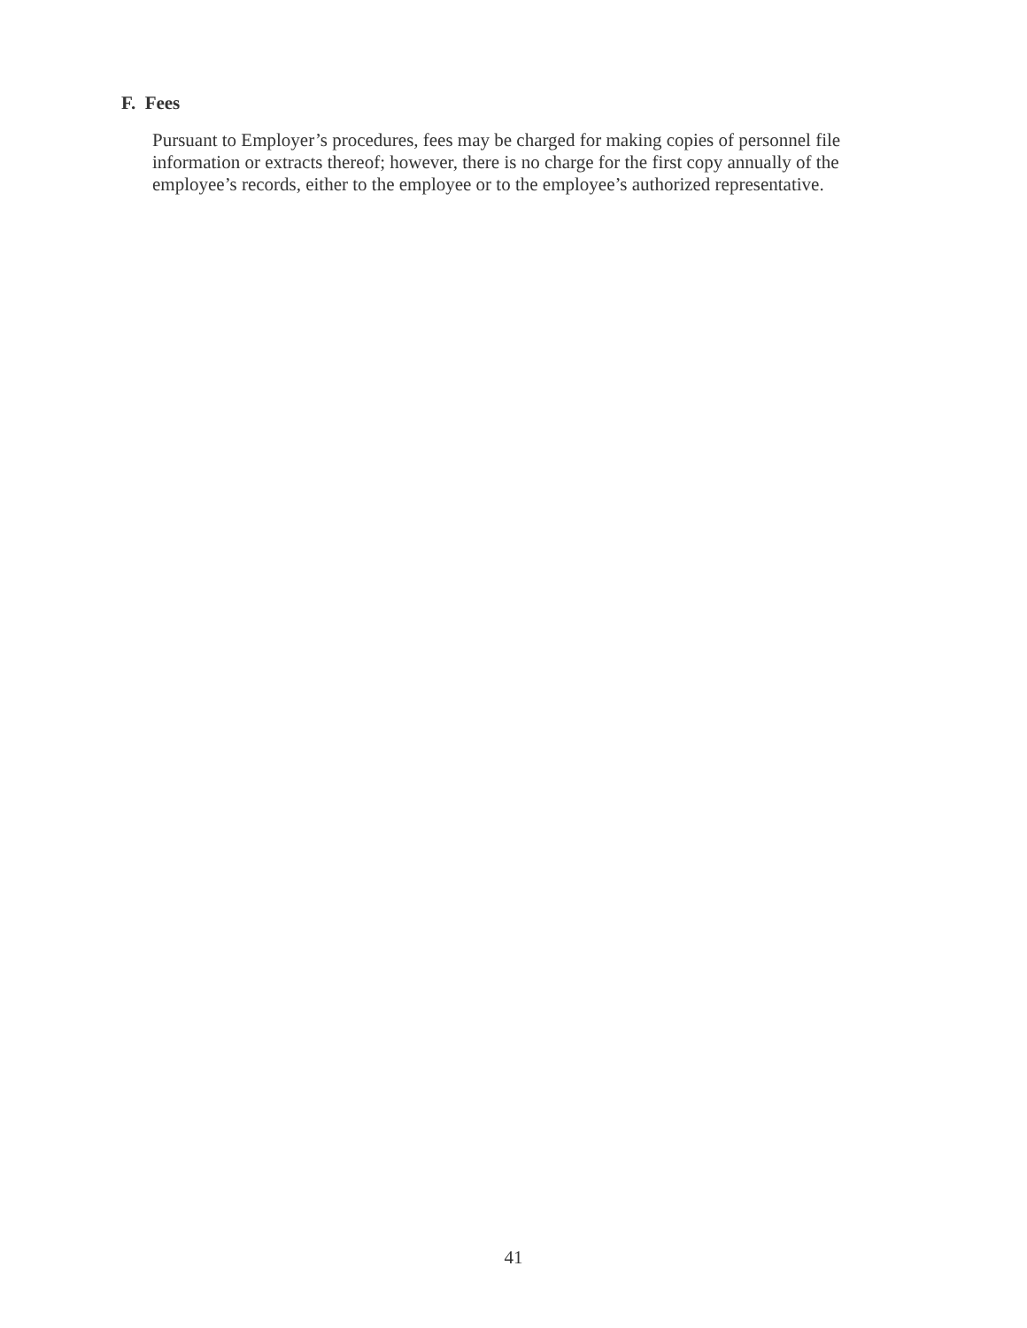F. Fees
Pursuant to Employer’s procedures, fees may be charged for making copies of personnel file information or extracts thereof; however, there is no charge for the first copy annually of the employee’s records, either to the employee or to the employee’s authorized representative.
41